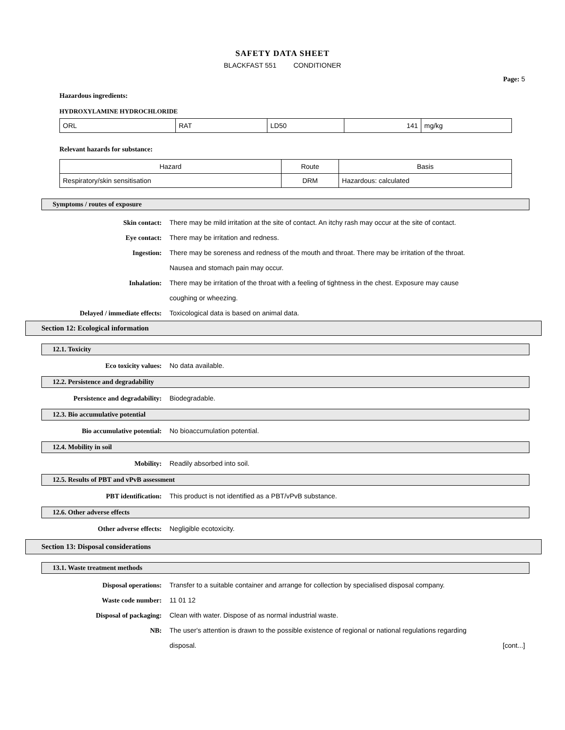SAFETY DATA SHEET
BLACKFAST 551 CONDITIONER
Page: 5
Hazardous ingredients:
HYDROXYLAMINE HYDROCHLORIDE
| ORL | RAT | LD50 | 141 | mg/kg |
Relevant hazards for substance:
| Hazard | Route | Basis |
| --- | --- | --- |
| Respiratory/skin sensitisation | DRM | Hazardous: calculated |
Symptoms / routes of exposure
Skin contact: There may be mild irritation at the site of contact. An itchy rash may occur at the site of contact.
Eye contact: There may be irritation and redness.
Ingestion: There may be soreness and redness of the mouth and throat. There may be irritation of the throat. Nausea and stomach pain may occur.
Inhalation: There may be irritation of the throat with a feeling of tightness in the chest. Exposure may cause coughing or wheezing.
Delayed / immediate effects: Toxicological data is based on animal data.
Section 12: Ecological information
12.1. Toxicity
Eco toxicity values: No data available.
12.2. Persistence and degradability
Persistence and degradability: Biodegradable.
12.3. Bio accumulative potential
Bio accumulative potential: No bioaccumulation potential.
12.4. Mobility in soil
Mobility: Readily absorbed into soil.
12.5. Results of PBT and vPvB assessment
PBT identification: This product is not identified as a PBT/vPvB substance.
12.6. Other adverse effects
Other adverse effects: Negligible ecotoxicity.
Section 13: Disposal considerations
13.1. Waste treatment methods
Disposal operations: Transfer to a suitable container and arrange for collection by specialised disposal company.
Waste code number: 11 01 12
Disposal of packaging: Clean with water. Dispose of as normal industrial waste.
NB: The user's attention is drawn to the possible existence of regional or national regulations regarding disposal.
[cont...]